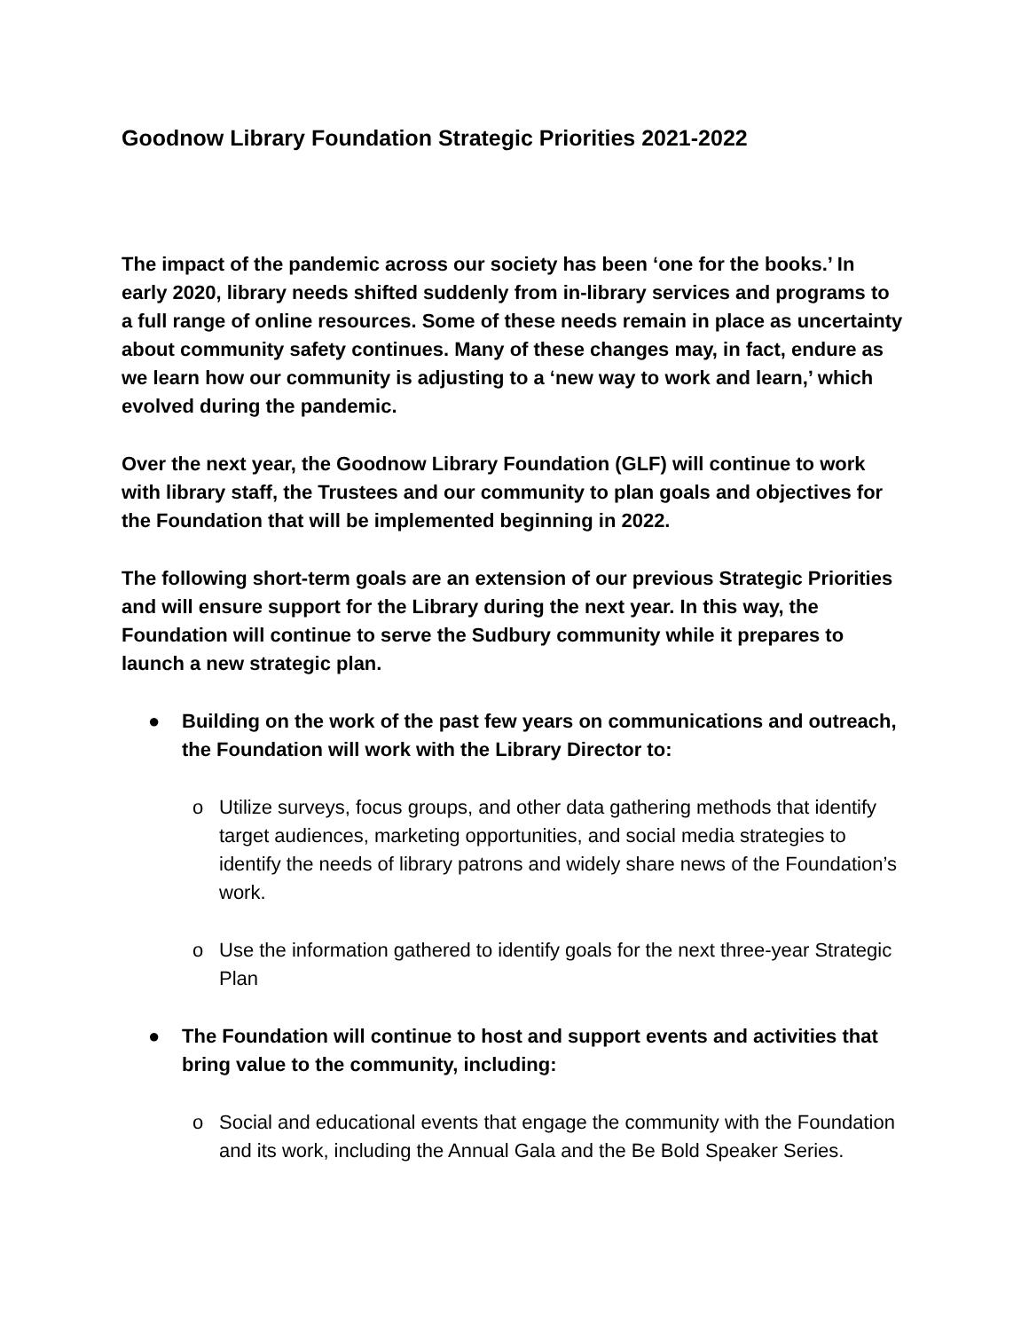Goodnow Library Foundation Strategic Priorities 2021-2022
The impact of the pandemic across our society has been ‘one for the books.’ In early 2020, library needs shifted suddenly from in-library services and programs to a full range of online resources. Some of these needs remain in place as uncertainty about community safety continues. Many of these changes may, in fact, endure as we learn how our community is adjusting to a ‘new way to work and learn,’ which evolved during the pandemic.
Over the next year, the Goodnow Library Foundation (GLF) will continue to work with library staff, the Trustees and our community to plan goals and objectives for the Foundation that will be implemented beginning in 2022.
The following short-term goals are an extension of our previous Strategic Priorities and will ensure support for the Library during the next year. In this way, the Foundation will continue to serve the Sudbury community while it prepares to launch a new strategic plan.
● Building on the work of the past few years on communications and outreach, the Foundation will work with the Library Director to:
o Utilize surveys, focus groups, and other data gathering methods that identify target audiences, marketing opportunities, and social media strategies to identify the needs of library patrons and widely share news of the Foundation’s work.
o Use the information gathered to identify goals for the next three-year Strategic Plan
● The Foundation will continue to host and support events and activities that bring value to the community, including:
o Social and educational events that engage the community with the Foundation and its work, including the Annual Gala and the Be Bold Speaker Series.